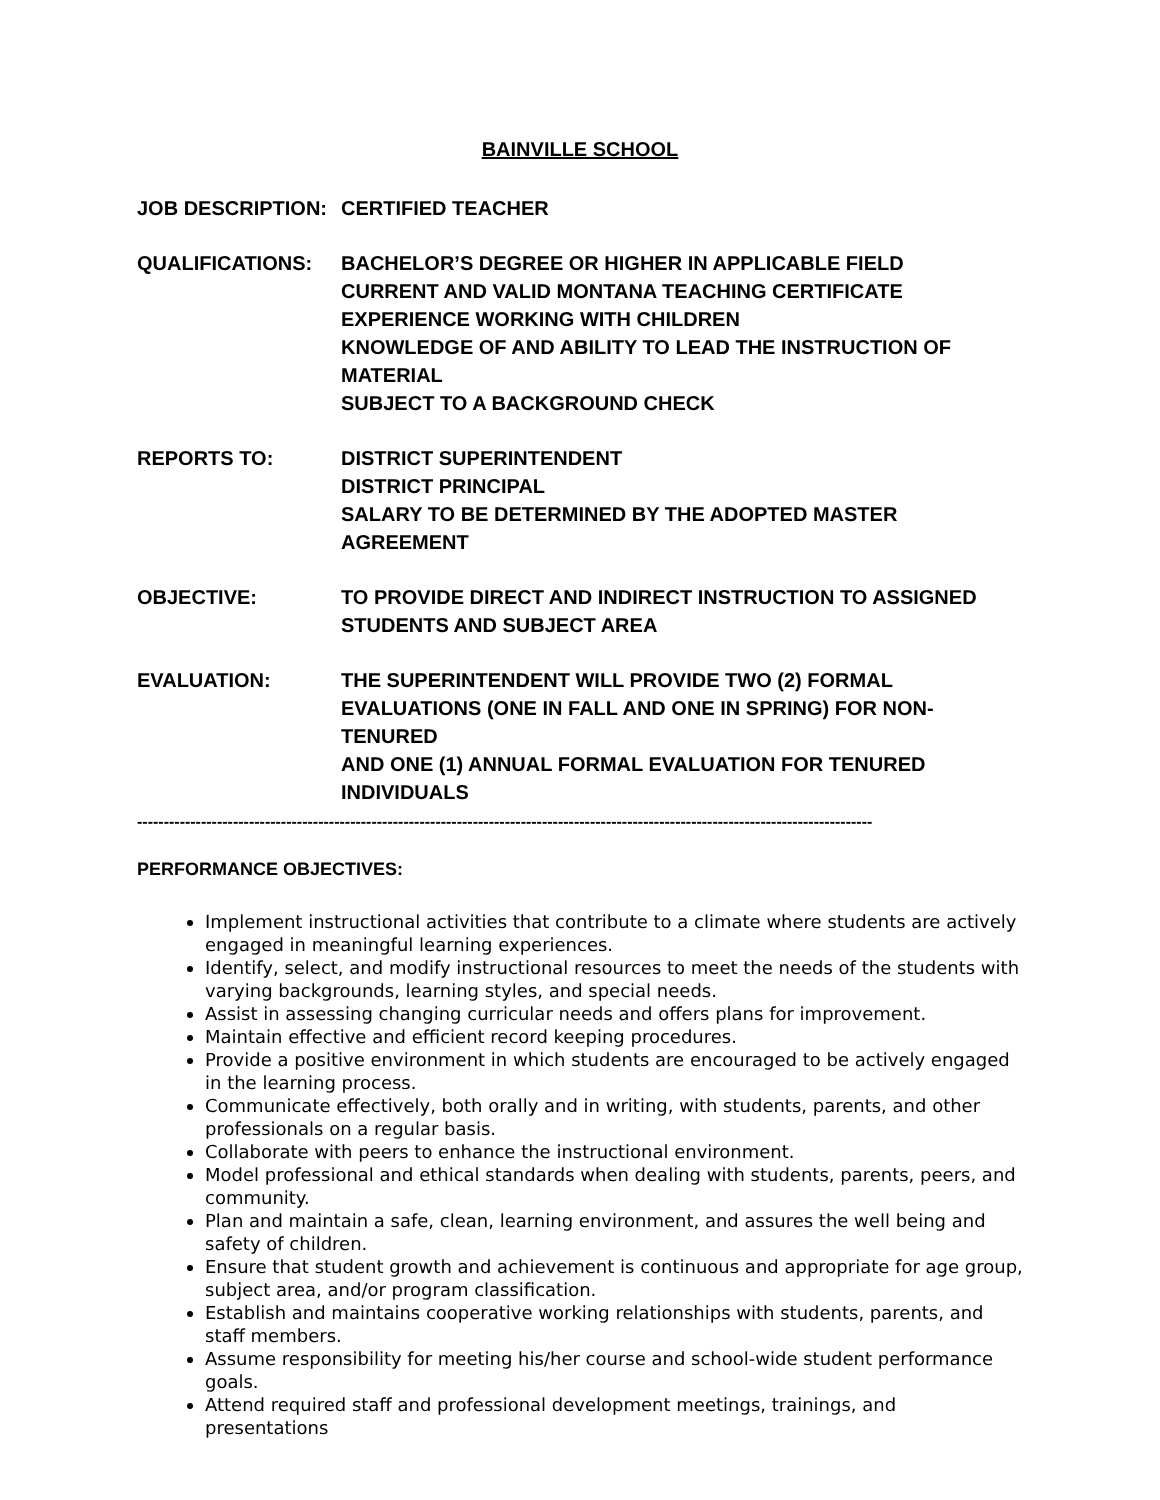BAINVILLE SCHOOL
JOB DESCRIPTION: CERTIFIED TEACHER
QUALIFICATIONS: BACHELOR’S DEGREE OR HIGHER IN APPLICABLE FIELD
CURRENT AND VALID MONTANA TEACHING CERTIFICATE
EXPERIENCE WORKING WITH CHILDREN
KNOWLEDGE OF AND ABILITY TO LEAD THE INSTRUCTION OF MATERIAL
SUBJECT TO A BACKGROUND CHECK
REPORTS TO: DISTRICT SUPERINTENDENT
DISTRICT PRINCIPAL
SALARY TO BE DETERMINED BY THE ADOPTED MASTER AGREEMENT
OBJECTIVE: TO PROVIDE DIRECT AND INDIRECT INSTRUCTION TO ASSIGNED
STUDENTS AND SUBJECT AREA
EVALUATION: THE SUPERINTENDENT WILL PROVIDE TWO (2) FORMAL
EVALUATIONS (ONE IN FALL AND ONE IN SPRING) FOR NON-TENURED
AND ONE (1) ANNUAL FORMAL EVALUATION FOR TENURED
INDIVIDUALS
------------------------------------------------------------------------------------------------------------------------------------------
PERFORMANCE OBJECTIVES:
Implement instructional activities that contribute to a climate where students are actively engaged in meaningful learning experiences.
Identify, select, and modify instructional resources to meet the needs of the students with varying backgrounds, learning styles, and special needs.
Assist in assessing changing curricular needs and offers plans for improvement.
Maintain effective and efficient record keeping procedures.
Provide a positive environment in which students are encouraged to be actively engaged in the learning process.
Communicate effectively, both orally and in writing, with students, parents, and other professionals on a regular basis.
Collaborate with peers to enhance the instructional environment.
Model professional and ethical standards when dealing with students, parents, peers, and community.
Plan and maintain a safe, clean, learning environment, and assures the well being and safety of children.
Ensure that student growth and achievement is continuous and appropriate for age group, subject area, and/or program classification.
Establish and maintains cooperative working relationships with students, parents, and staff members.
Assume responsibility for meeting his/her course and school-wide student performance goals.
Attend required staff and professional development meetings, trainings, and presentations